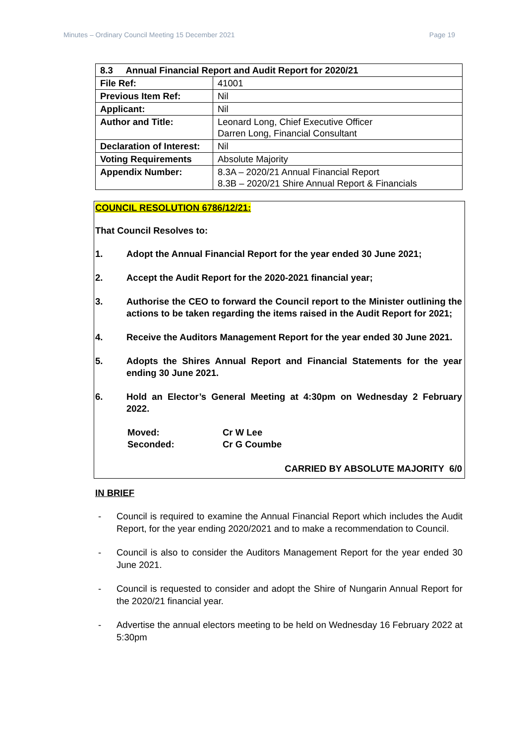Minutes – Ordinary Council Meeting 15 December 2021 Page 19
| 8.3 Annual Financial Report and Audit Report for 2020/21 | |
| File Ref: | 41001 |
| Previous Item Ref: | Nil |
| Applicant: | Nil |
| Author and Title: | Leonard Long, Chief Executive Officer Darren Long, Financial Consultant |
| Declaration of Interest: | Nil |
| Voting Requirements | Absolute Majority |
| Appendix Number: | 8.3A – 2020/21 Annual Financial Report 8.3B – 2020/21 Shire Annual Report & Financials |
COUNCIL RESOLUTION 6786/12/21:
That Council Resolves to:
1. Adopt the Annual Financial Report for the year ended 30 June 2021;
2. Accept the Audit Report for the 2020-2021 financial year;
3. Authorise the CEO to forward the Council report to the Minister outlining the actions to be taken regarding the items raised in the Audit Report for 2021;
4. Receive the Auditors Management Report for the year ended 30 June 2021.
5. Adopts the Shires Annual Report and Financial Statements for the year ending 30 June 2021.
6. Hold an Elector’s General Meeting at 4:30pm on Wednesday 2 February 2022.
Moved:
Seconded:
Cr W Lee
Cr G Coumbe
CARRIED BY ABSOLUTE MAJORITY 6/0
IN BRIEF
- Council is required to examine the Annual Financial Report which includes the Audit Report, for the year ending 2020/2021 and to make a recommendation to Council.
- Council is also to consider the Auditors Management Report for the year ended 30 June 2021.
- Council is requested to consider and adopt the Shire of Nungarin Annual Report for the 2020/21 financial year.
- Advertise the annual electors meeting to be held on Wednesday 16 February 2022 at 5:30pm